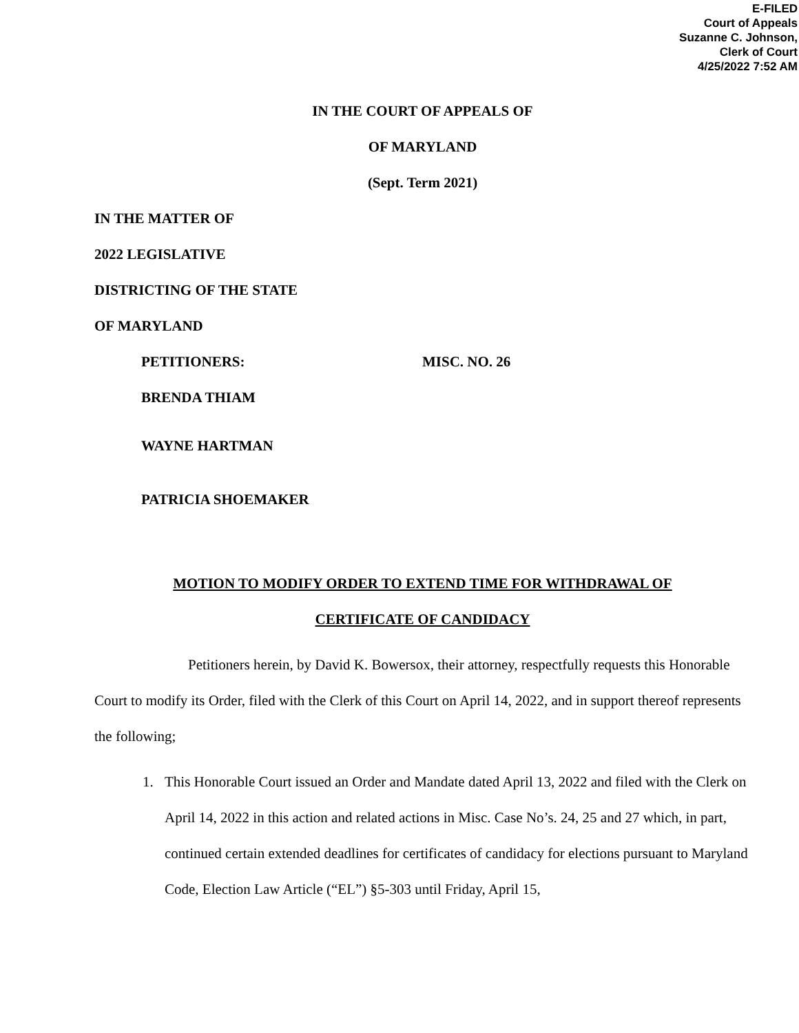E-FILED
Court of Appeals
Suzanne C. Johnson,
Clerk of Court
4/25/2022 7:52 AM
IN THE COURT OF APPEALS OF
OF MARYLAND
(Sept. Term 2021)
IN THE MATTER OF
2022 LEGISLATIVE
DISTRICTING OF THE STATE
OF MARYLAND
PETITIONERS: MISC. NO. 26
BRENDA THIAM
WAYNE HARTMAN
PATRICIA SHOEMAKER
MOTION TO MODIFY ORDER TO EXTEND TIME FOR WITHDRAWAL OF
CERTIFICATE OF CANDIDACY
Petitioners herein, by David K. Bowersox, their attorney, respectfully requests this Honorable Court to modify its Order, filed with the Clerk of this Court on April 14, 2022, and in support thereof represents the following;
1. This Honorable Court issued an Order and Mandate dated April 13, 2022 and filed with the Clerk on April 14, 2022 in this action and related actions in Misc. Case No’s. 24, 25 and 27 which, in part, continued certain extended deadlines for certificates of candidacy for elections pursuant to Maryland Code, Election Law Article (“EL”) §5-303 until Friday, April 15,